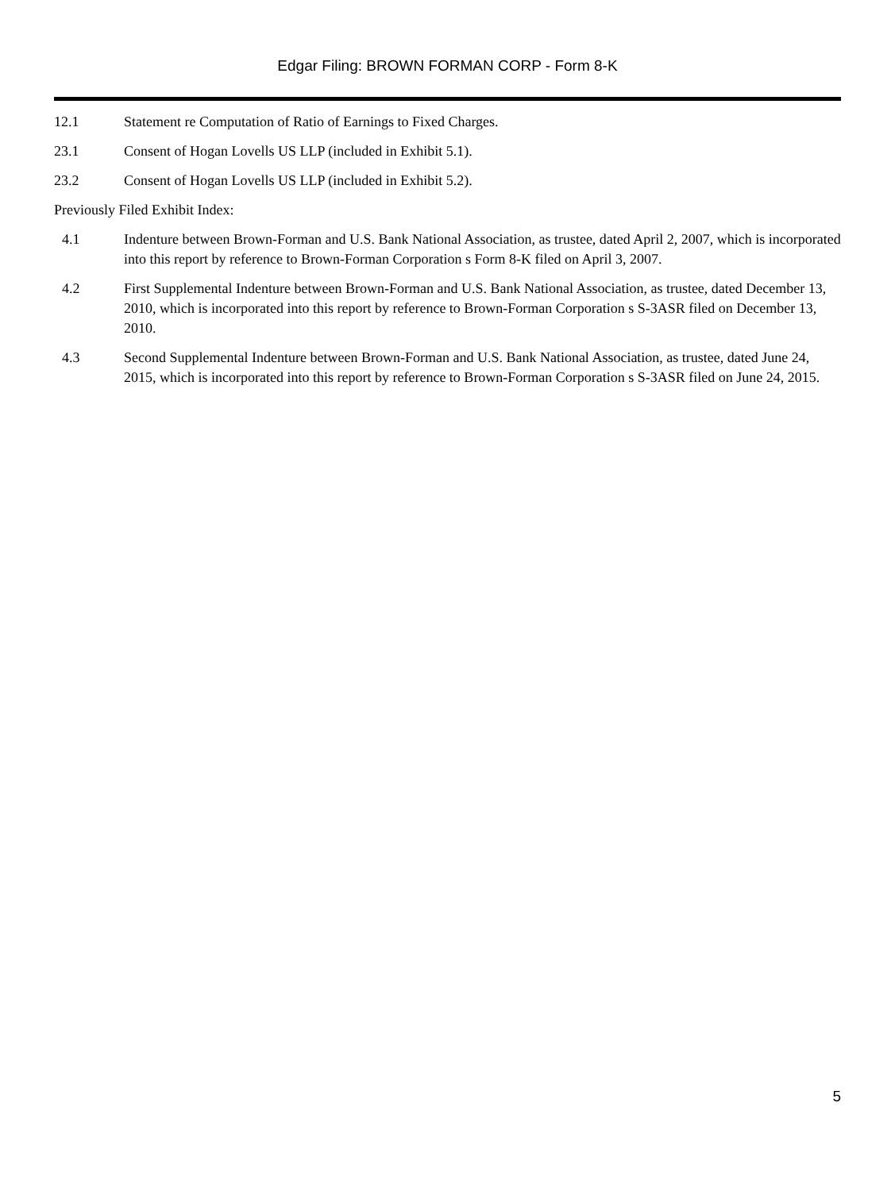Edgar Filing: BROWN FORMAN CORP - Form 8-K
12.1 Statement re Computation of Ratio of Earnings to Fixed Charges.
23.1 Consent of Hogan Lovells US LLP (included in Exhibit 5.1).
23.2 Consent of Hogan Lovells US LLP (included in Exhibit 5.2).
Previously Filed Exhibit Index:
4.1 Indenture between Brown-Forman and U.S. Bank National Association, as trustee, dated April 2, 2007, which is incorporated into this report by reference to Brown-Forman Corporation s Form 8-K filed on April 3, 2007.
4.2 First Supplemental Indenture between Brown-Forman and U.S. Bank National Association, as trustee, dated December 13, 2010, which is incorporated into this report by reference to Brown-Forman Corporation s S-3ASR filed on December 13, 2010.
4.3 Second Supplemental Indenture between Brown-Forman and U.S. Bank National Association, as trustee, dated June 24, 2015, which is incorporated into this report by reference to Brown-Forman Corporation s S-3ASR filed on June 24, 2015.
5